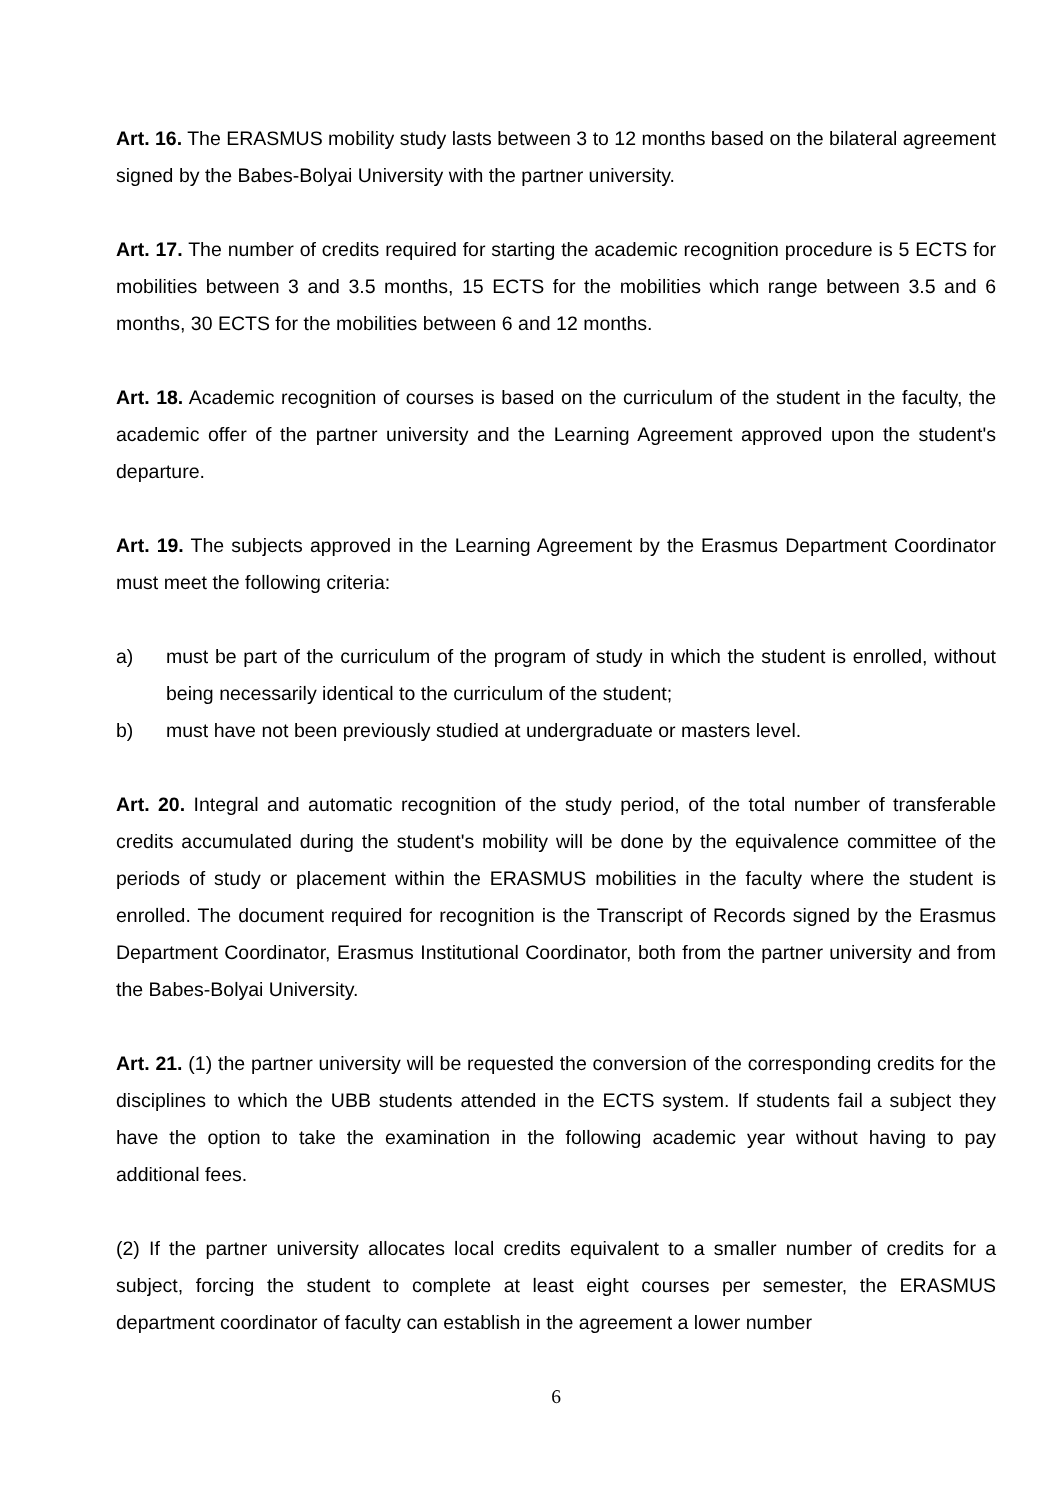Art. 16. The ERASMUS mobility study lasts between 3 to 12 months based on the bilateral agreement signed by the Babes-Bolyai University with the partner university.
Art. 17. The number of credits required for starting the academic recognition procedure is 5 ECTS for mobilities between 3 and 3.5 months, 15 ECTS for the mobilities which range between 3.5 and 6 months, 30 ECTS for the mobilities between 6 and 12 months.
Art. 18. Academic recognition of courses is based on the curriculum of the student in the faculty, the academic offer of the partner university and the Learning Agreement approved upon the student's departure.
Art. 19. The subjects approved in the Learning Agreement by the Erasmus Department Coordinator must meet the following criteria:
a) must be part of the curriculum of the program of study in which the student is enrolled, without being necessarily identical to the curriculum of the student;
b) must have not been previously studied at undergraduate or masters level.
Art. 20. Integral and automatic recognition of the study period, of the total number of transferable credits accumulated during the student's mobility will be done by the equivalence committee of the periods of study or placement within the ERASMUS mobilities in the faculty where the student is enrolled. The document required for recognition is the Transcript of Records signed by the Erasmus Department Coordinator, Erasmus Institutional Coordinator, both from the partner university and from the Babes-Bolyai University.
Art. 21. (1) the partner university will be requested the conversion of the corresponding credits for the disciplines to which the UBB students attended in the ECTS system. If students fail a subject they have the option to take the examination in the following academic year without having to pay additional fees.
(2) If the partner university allocates local credits equivalent to a smaller number of credits for a subject, forcing the student to complete at least eight courses per semester, the ERASMUS department coordinator of faculty can establish in the agreement a lower number
6